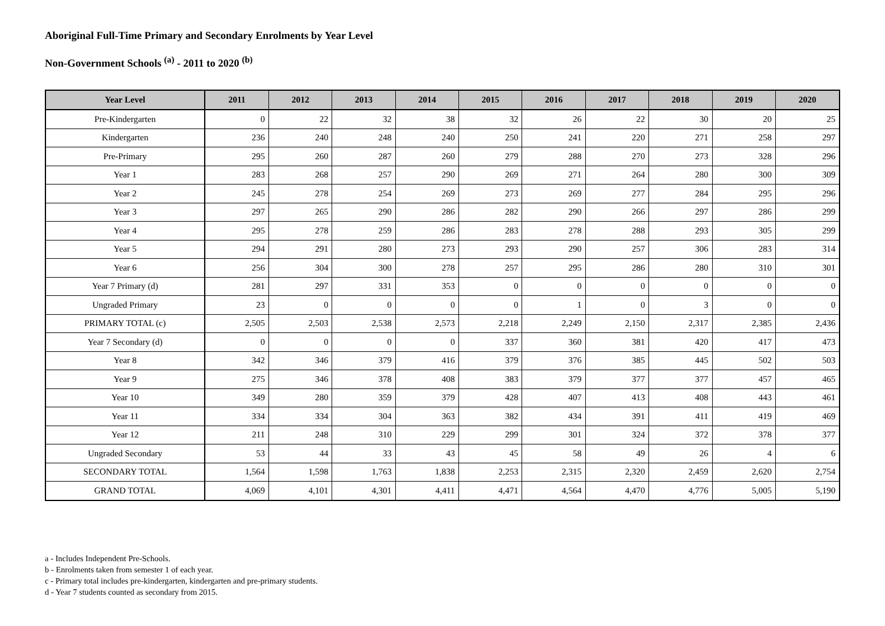Aboriginal Full-Time Primary and Secondary Enrolments by Year Level
Non-Government Schools <sup>(a)</sup> - 2011 to 2020 <sup>(b)</sup>
| Year Level | 2011 | 2012 | 2013 | 2014 | 2015 | 2016 | 2017 | 2018 | 2019 | 2020 |
| --- | --- | --- | --- | --- | --- | --- | --- | --- | --- | --- |
| Pre-Kindergarten | 0 | 22 | 32 | 38 | 32 | 26 | 22 | 30 | 20 | 25 |
| Kindergarten | 236 | 240 | 248 | 240 | 250 | 241 | 220 | 271 | 258 | 297 |
| Pre-Primary | 295 | 260 | 287 | 260 | 279 | 288 | 270 | 273 | 328 | 296 |
| Year 1 | 283 | 268 | 257 | 290 | 269 | 271 | 264 | 280 | 300 | 309 |
| Year 2 | 245 | 278 | 254 | 269 | 273 | 269 | 277 | 284 | 295 | 296 |
| Year 3 | 297 | 265 | 290 | 286 | 282 | 290 | 266 | 297 | 286 | 299 |
| Year 4 | 295 | 278 | 259 | 286 | 283 | 278 | 288 | 293 | 305 | 299 |
| Year 5 | 294 | 291 | 280 | 273 | 293 | 290 | 257 | 306 | 283 | 314 |
| Year 6 | 256 | 304 | 300 | 278 | 257 | 295 | 286 | 280 | 310 | 301 |
| Year 7 Primary (d) | 281 | 297 | 331 | 353 | 0 | 0 | 0 | 0 | 0 | 0 |
| Ungraded Primary | 23 | 0 | 0 | 0 | 0 | 1 | 0 | 3 | 0 | 0 |
| PRIMARY TOTAL (c) | 2,505 | 2,503 | 2,538 | 2,573 | 2,218 | 2,249 | 2,150 | 2,317 | 2,385 | 2,436 |
| Year 7 Secondary (d) | 0 | 0 | 0 | 0 | 337 | 360 | 381 | 420 | 417 | 473 |
| Year 8 | 342 | 346 | 379 | 416 | 379 | 376 | 385 | 445 | 502 | 503 |
| Year 9 | 275 | 346 | 378 | 408 | 383 | 379 | 377 | 377 | 457 | 465 |
| Year 10 | 349 | 280 | 359 | 379 | 428 | 407 | 413 | 408 | 443 | 461 |
| Year 11 | 334 | 334 | 304 | 363 | 382 | 434 | 391 | 411 | 419 | 469 |
| Year 12 | 211 | 248 | 310 | 229 | 299 | 301 | 324 | 372 | 378 | 377 |
| Ungraded Secondary | 53 | 44 | 33 | 43 | 45 | 58 | 49 | 26 | 4 | 6 |
| SECONDARY TOTAL | 1,564 | 1,598 | 1,763 | 1,838 | 2,253 | 2,315 | 2,320 | 2,459 | 2,620 | 2,754 |
| GRAND TOTAL | 4,069 | 4,101 | 4,301 | 4,411 | 4,471 | 4,564 | 4,470 | 4,776 | 5,005 | 5,190 |
a - Includes Independent Pre-Schools.
b - Enrolments taken from semester 1 of each year.
c - Primary total includes pre-kindergarten, kindergarten and pre-primary students.
d - Year 7 students counted as secondary from 2015.